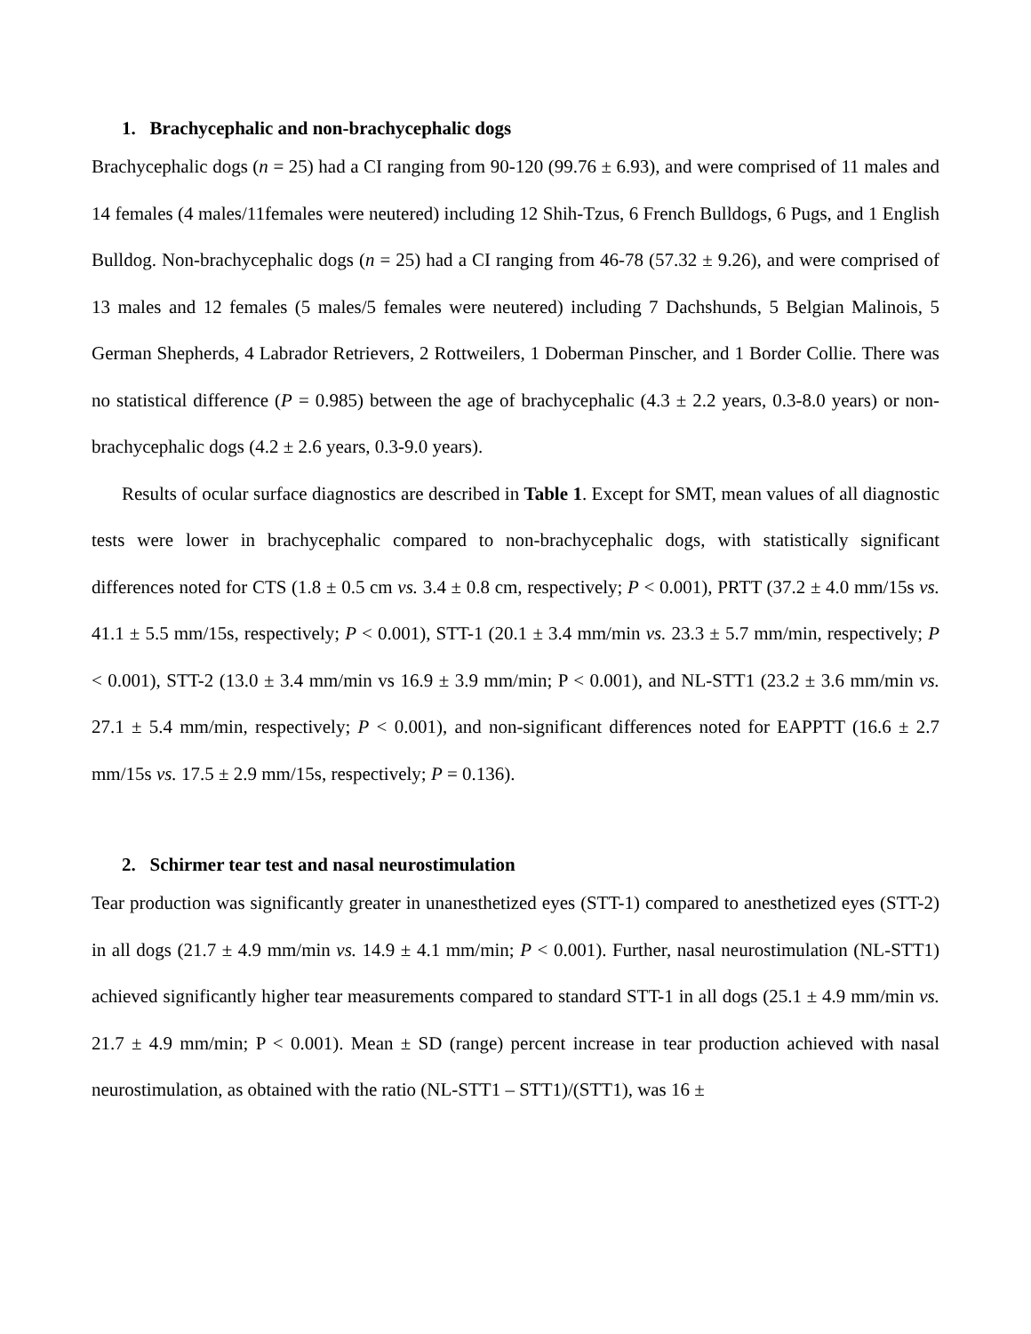1. Brachycephalic and non-brachycephalic dogs
Brachycephalic dogs (n = 25) had a CI ranging from 90-120 (99.76 ± 6.93), and were comprised of 11 males and 14 females (4 males/11females were neutered) including 12 Shih-Tzus, 6 French Bulldogs, 6 Pugs, and 1 English Bulldog. Non-brachycephalic dogs (n = 25) had a CI ranging from 46-78 (57.32 ± 9.26), and were comprised of 13 males and 12 females (5 males/5 females were neutered) including 7 Dachshunds, 5 Belgian Malinois, 5 German Shepherds, 4 Labrador Retrievers, 2 Rottweilers, 1 Doberman Pinscher, and 1 Border Collie. There was no statistical difference (P = 0.985) between the age of brachycephalic (4.3 ± 2.2 years, 0.3-8.0 years) or non-brachycephalic dogs (4.2 ± 2.6 years, 0.3-9.0 years).
Results of ocular surface diagnostics are described in Table 1. Except for SMT, mean values of all diagnostic tests were lower in brachycephalic compared to non-brachycephalic dogs, with statistically significant differences noted for CTS (1.8 ± 0.5 cm vs. 3.4 ± 0.8 cm, respectively; P < 0.001), PRTT (37.2 ± 4.0 mm/15s vs. 41.1 ± 5.5 mm/15s, respectively; P < 0.001), STT-1 (20.1 ± 3.4 mm/min vs. 23.3 ± 5.7 mm/min, respectively; P < 0.001), STT-2 (13.0 ± 3.4 mm/min vs 16.9 ± 3.9 mm/min; P < 0.001), and NL-STT1 (23.2 ± 3.6 mm/min vs. 27.1 ± 5.4 mm/min, respectively; P < 0.001), and non-significant differences noted for EAPPTT (16.6 ± 2.7 mm/15s vs. 17.5 ± 2.9 mm/15s, respectively; P = 0.136).
2. Schirmer tear test and nasal neurostimulation
Tear production was significantly greater in unanesthetized eyes (STT-1) compared to anesthetized eyes (STT-2) in all dogs (21.7 ± 4.9 mm/min vs. 14.9 ± 4.1 mm/min; P < 0.001). Further, nasal neurostimulation (NL-STT1) achieved significantly higher tear measurements compared to standard STT-1 in all dogs (25.1 ± 4.9 mm/min vs. 21.7 ± 4.9 mm/min; P < 0.001). Mean ± SD (range) percent increase in tear production achieved with nasal neurostimulation, as obtained with the ratio (NL-STT1 – STT1)/(STT1), was 16 ±